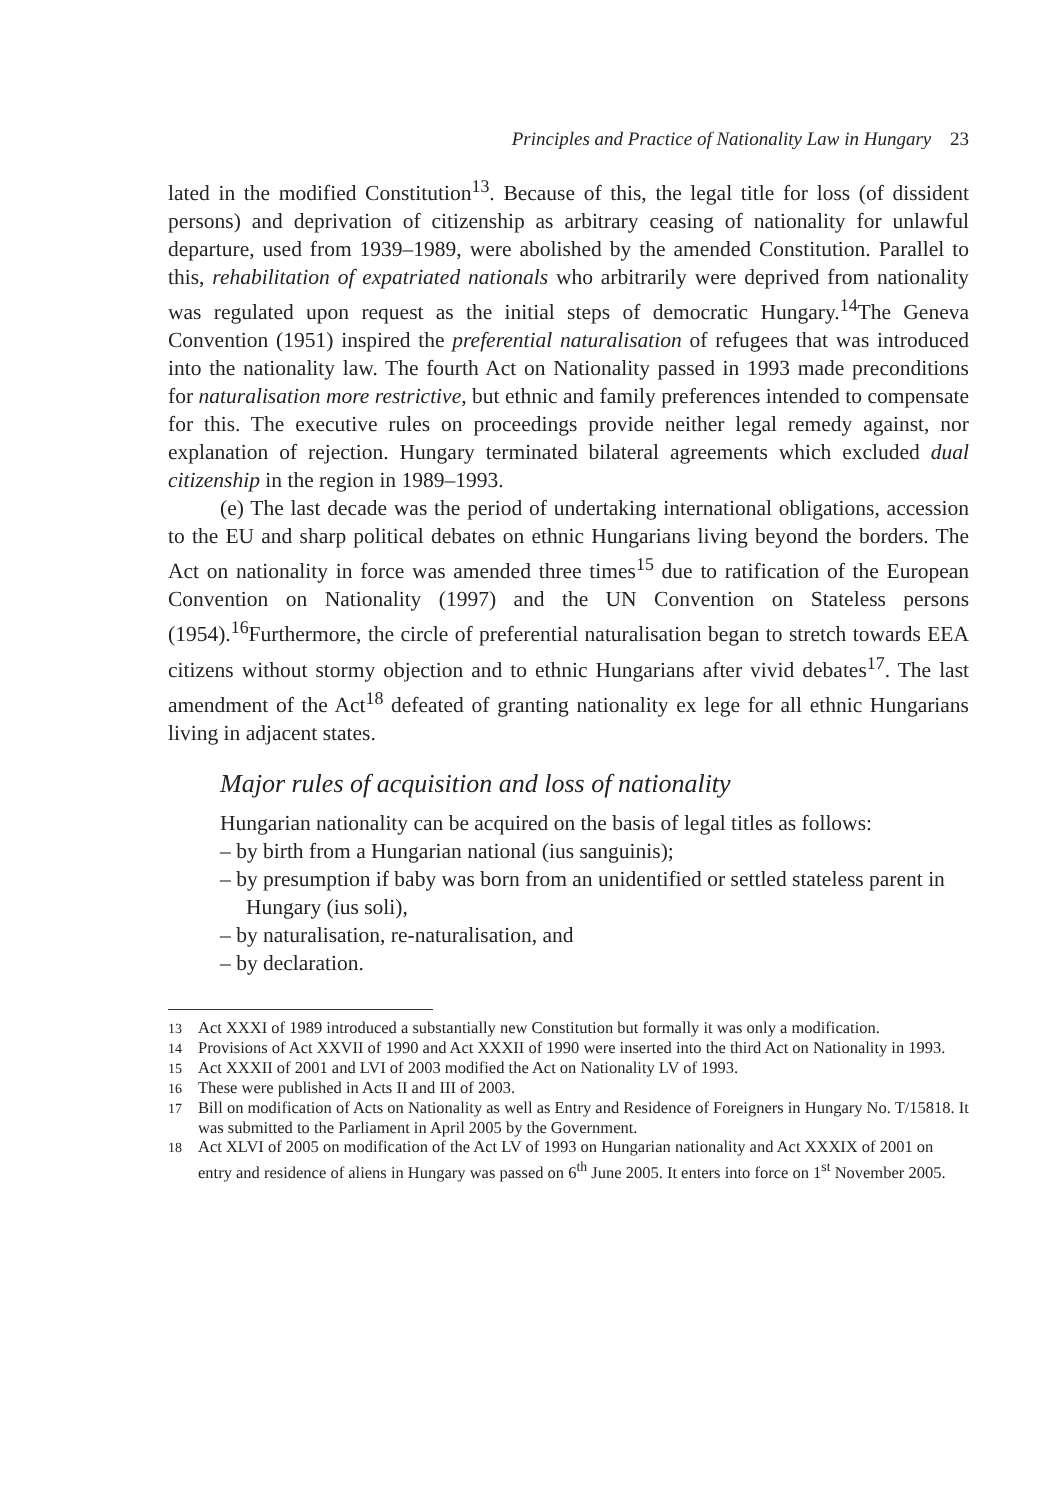Principles and Practice of Nationality Law in Hungary 23
lated in the modified Constitution<sup>13</sup>. Because of this, the legal title for loss (of dissident persons) and deprivation of citizenship as arbitrary ceasing of nationality for unlawful departure, used from 1939–1989, were abolished by the amended Constitution. Parallel to this, rehabilitation of expatriated nationals who arbitrarily were deprived from nationality was regulated upon request as the initial steps of democratic Hungary.<sup>14</sup>The Geneva Convention (1951) inspired the preferential naturalisation of refugees that was introduced into the nationality law. The fourth Act on Nationality passed in 1993 made preconditions for naturalisation more restrictive, but ethnic and family preferences intended to compensate for this. The executive rules on proceedings provide neither legal remedy against, nor explanation of rejection. Hungary terminated bilateral agreements which excluded dual citizenship in the region in 1989–1993.
(e) The last decade was the period of undertaking international obligations, accession to the EU and sharp political debates on ethnic Hungarians living beyond the borders. The Act on nationality in force was amended three times<sup>15</sup> due to ratification of the European Convention on Nationality (1997) and the UN Convention on Stateless persons (1954).<sup>16</sup>Furthermore, the circle of preferential naturalisation began to stretch towards EEA citizens without stormy objection and to ethnic Hungarians after vivid debates<sup>17</sup>. The last amendment of the Act<sup>18</sup> defeated of granting nationality ex lege for all ethnic Hungarians living in adjacent states.
Major rules of acquisition and loss of nationality
Hungarian nationality can be acquired on the basis of legal titles as follows:
– by birth from a Hungarian national (ius sanguinis);
– by presumption if baby was born from an unidentified or settled stateless parent in Hungary (ius soli),
– by naturalisation, re-naturalisation, and
– by declaration.
13 Act XXXI of 1989 introduced a substantially new Constitution but formally it was only a modification.
14 Provisions of Act XXVII of 1990 and Act XXXII of 1990 were inserted into the third Act on Nationality in 1993.
15 Act XXXII of 2001 and LVI of 2003 modified the Act on Nationality LV of 1993.
16 These were published in Acts II and III of 2003.
17 Bill on modification of Acts on Nationality as well as Entry and Residence of Foreigners in Hungary No. T/15818. It was submitted to the Parliament in April 2005 by the Government.
18 Act XLVI of 2005 on modification of the Act LV of 1993 on Hungarian nationality and Act XXXIX of 2001 on entry and residence of aliens in Hungary was passed on 6<sup>th</sup> June 2005. It enters into force on 1<sup>st</sup> November 2005.